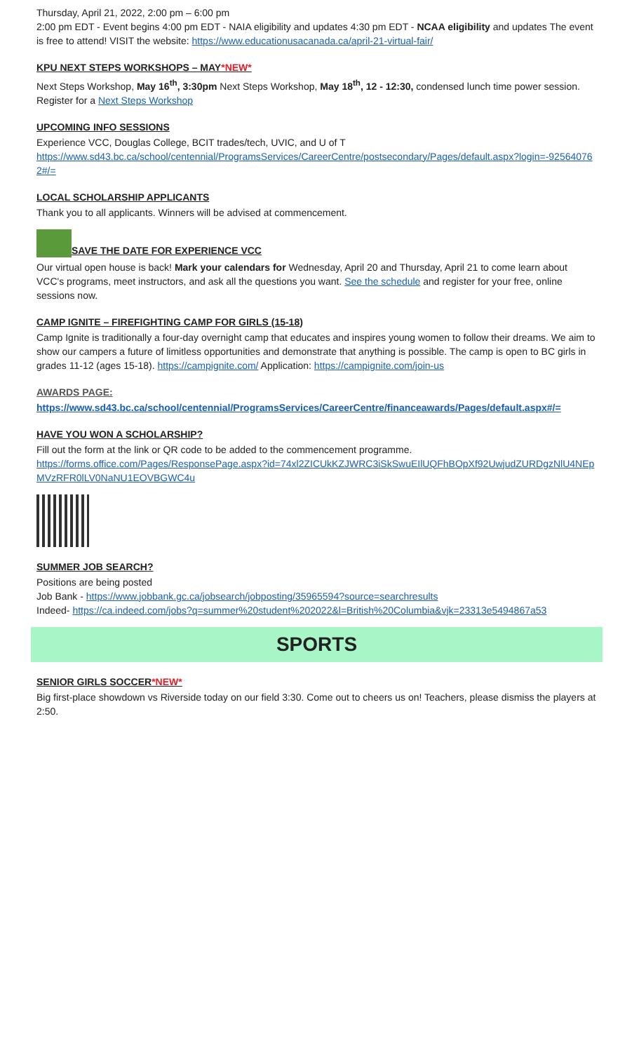Thursday, April 21, 2022, 2:00 pm – 6:00 pm
2:00 pm EDT - Event begins 4:00 pm EDT - NAIA eligibility and updates 4:30 pm EDT - NCAA eligibility and updates The event is free to attend! VISIT the website: https://www.educationusacanada.ca/april-21-virtual-fair/
KPU NEXT STEPS WORKSHOPS – MAY*NEW*
Next Steps Workshop, May 16<sup>th</sup>, 3:30pm Next Steps Workshop, May 18<sup>th</sup>, 12 - 12:30, condensed lunch time power session.
Register for a Next Steps Workshop
UPCOMING INFO SESSIONS
Experience VCC, Douglas College, BCIT trades/tech, UVIC, and U of T
https://www.sd43.bc.ca/school/centennial/ProgramsServices/CareerCentre/postsecondary/Pages/default.aspx?login=-925640762#/=
LOCAL SCHOLARSHIP APPLICANTS
Thank you to all applicants. Winners will be advised at commencement.
SAVE THE DATE FOR EXPERIENCE VCC
Our virtual open house is back! Mark your calendars for Wednesday, April 20 and Thursday, April 21 to come learn about VCC's programs, meet instructors, and ask all the questions you want. See the schedule and register for your free, online sessions now.
CAMP IGNITE – FIREFIGHTING CAMP FOR GIRLS (15-18)
Camp Ignite is traditionally a four-day overnight camp that educates and inspires young women to follow their dreams. We aim to show our campers a future of limitless opportunities and demonstrate that anything is possible. The camp is open to BC girls in grades 11-12 (ages 15-18). https://campignite.com/ Application: https://campignite.com/join-us
AWARDS PAGE:
https://www.sd43.bc.ca/school/centennial/ProgramsServices/CareerCentre/financeawards/Pages/default.aspx#/=
HAVE YOU WON A SCHOLARSHIP?
Fill out the form at the link or QR code to be added to the commencement programme.
https://forms.office.com/Pages/ResponsePage.aspx?id=74xl2ZICUkKZJWRC3iSkSwuEIlUQFhBOpXf92UwjudZURDgzNlU4NEpMVzRFR0lLV0NaNU1EOVBGWC4u
SUMMER JOB SEARCH?
Positions are being posted
Job Bank - https://www.jobbank.gc.ca/jobsearch/jobposting/35965594?source=searchresults
Indeed- https://ca.indeed.com/jobs?q=summer%20student%202022&l=British%20Columbia&vjk=23313e5494867a53
SPORTS
SENIOR GIRLS SOCCER*NEW*
Big first-place showdown vs Riverside today on our field 3:30. Come out to cheers us on! Teachers, please dismiss the players at 2:50.